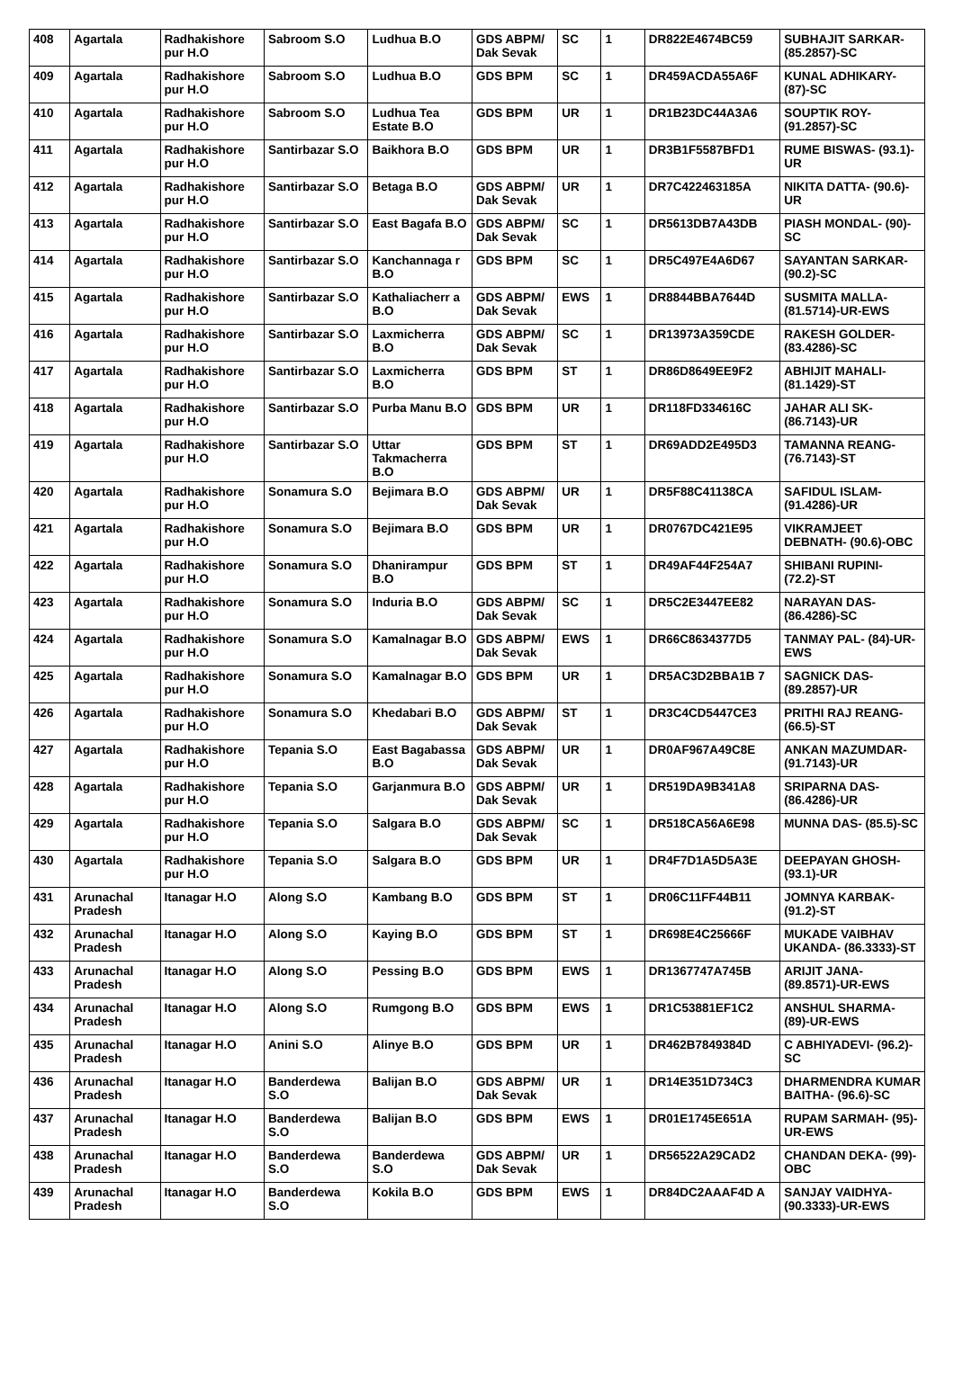| 408 | Agartala | Radhakishore pur H.O | Sabroom S.O | Ludhua B.O | GDS ABPM/ Dak Sevak | SC | 1 | DR822E4674BC59 | SUBHAJIT SARKAR- (85.2857)-SC |
| 409 | Agartala | Radhakishore pur H.O | Sabroom S.O | Ludhua B.O | GDS BPM | SC | 1 | DR459ACDA55A6F | KUNAL ADHIKARY- (87)-SC |
| 410 | Agartala | Radhakishore pur H.O | Sabroom S.O | Ludhua Tea Estate B.O | GDS BPM | UR | 1 | DR1B23DC44A3A6 | SOUPTIK ROY- (91.2857)-SC |
| 411 | Agartala | Radhakishore pur H.O | Santirbazar S.O | Baikhora B.O | GDS BPM | UR | 1 | DR3B1F5587BFD1 | RUME BISWAS- (93.1)-UR |
| 412 | Agartala | Radhakishore pur H.O | Santirbazar S.O | Betaga B.O | GDS ABPM/ Dak Sevak | UR | 1 | DR7C422463185A | NIKITA DATTA- (90.6)-UR |
| 413 | Agartala | Radhakishore pur H.O | Santirbazar S.O | East Bagafa B.O | GDS ABPM/ Dak Sevak | SC | 1 | DR5613DB7A43DB | PIASH MONDAL- (90)-SC |
| 414 | Agartala | Radhakishore pur H.O | Santirbazar S.O | Kanchannaga r B.O | GDS BPM | SC | 1 | DR5C497E4A6D67 | SAYANTAN SARKAR- (90.2)-SC |
| 415 | Agartala | Radhakishore pur H.O | Santirbazar S.O | Kathaliacherr a B.O | GDS ABPM/ Dak Sevak | EWS | 1 | DR8844BBA7644D | SUSMITA MALLA- (81.5714)-UR-EWS |
| 416 | Agartala | Radhakishore pur H.O | Santirbazar S.O | Laxmicherra B.O | GDS ABPM/ Dak Sevak | SC | 1 | DR13973A359CDE | RAKESH GOLDER- (83.4286)-SC |
| 417 | Agartala | Radhakishore pur H.O | Santirbazar S.O | Laxmicherra B.O | GDS BPM | ST | 1 | DR86D8649EE9F2 | ABHIJIT MAHALI- (81.1429)-ST |
| 418 | Agartala | Radhakishore pur H.O | Santirbazar S.O | Purba Manu B.O | GDS BPM | UR | 1 | DR118FD334616C | JAHAR ALI SK- (86.7143)-UR |
| 419 | Agartala | Radhakishore pur H.O | Santirbazar S.O | Uttar Takmacherra B.O | GDS BPM | ST | 1 | DR69ADD2E495D3 | TAMANNA REANG- (76.7143)-ST |
| 420 | Agartala | Radhakishore pur H.O | Sonamura S.O | Bejimara B.O | GDS ABPM/ Dak Sevak | UR | 1 | DR5F88C41138CA | SAFIDUL ISLAM- (91.4286)-UR |
| 421 | Agartala | Radhakishore pur H.O | Sonamura S.O | Bejimara B.O | GDS BPM | UR | 1 | DR0767DC421E95 | VIKRAMJEET DEBNATH- (90.6)-OBC |
| 422 | Agartala | Radhakishore pur H.O | Sonamura S.O | Dhanirampur B.O | GDS BPM | ST | 1 | DR49AF44F254A7 | SHIBANI RUPINI- (72.2)-ST |
| 423 | Agartala | Radhakishore pur H.O | Sonamura S.O | Induria B.O | GDS ABPM/ Dak Sevak | SC | 1 | DR5C2E3447EE82 | NARAYAN DAS- (86.4286)-SC |
| 424 | Agartala | Radhakishore pur H.O | Sonamura S.O | Kamalnagar B.O | GDS ABPM/ Dak Sevak | EWS | 1 | DR66C8634377D5 | TANMAY PAL- (84)-UR-EWS |
| 425 | Agartala | Radhakishore pur H.O | Sonamura S.O | Kamalnagar B.O | GDS BPM | UR | 1 | DR5AC3D2BBA1B 7 | SAGNICK DAS- (89.2857)-UR |
| 426 | Agartala | Radhakishore pur H.O | Sonamura S.O | Khedabari B.O | GDS ABPM/ Dak Sevak | ST | 1 | DR3C4CD5447CE3 | PRITHI RAJ REANG- (66.5)-ST |
| 427 | Agartala | Radhakishore pur H.O | Tepania S.O | East Bagabassa B.O | GDS ABPM/ Dak Sevak | UR | 1 | DR0AF967A49C8E | ANKAN MAZUMDAR- (91.7143)-UR |
| 428 | Agartala | Radhakishore pur H.O | Tepania S.O | Garjanmura B.O | GDS ABPM/ Dak Sevak | UR | 1 | DR519DA9B341A8 | SRIPARNA DAS- (86.4286)-UR |
| 429 | Agartala | Radhakishore pur H.O | Tepania S.O | Salgara B.O | GDS ABPM/ Dak Sevak | SC | 1 | DR518CA56A6E98 | MUNNA DAS- (85.5)-SC |
| 430 | Agartala | Radhakishore pur H.O | Tepania S.O | Salgara B.O | GDS BPM | UR | 1 | DR4F7D1A5D5A3E | DEEPAYAN GHOSH- (93.1)-UR |
| 431 | Arunachal Pradesh | Itanagar H.O | Along S.O | Kambang B.O | GDS BPM | ST | 1 | DR06C11FF44B11 | JOMNYA KARBAK- (91.2)-ST |
| 432 | Arunachal Pradesh | Itanagar H.O | Along S.O | Kaying B.O | GDS BPM | ST | 1 | DR698E4C25666F | MUKADE VAIBHAV UKANDA- (86.3333)-ST |
| 433 | Arunachal Pradesh | Itanagar H.O | Along S.O | Pessing B.O | GDS BPM | EWS | 1 | DR1367747A745B | ARIJIT JANA- (89.8571)-UR-EWS |
| 434 | Arunachal Pradesh | Itanagar H.O | Along S.O | Rumgong B.O | GDS BPM | EWS | 1 | DR1C53881EF1C2 | ANSHUL SHARMA- (89)-UR-EWS |
| 435 | Arunachal Pradesh | Itanagar H.O | Anini S.O | Alinye B.O | GDS BPM | UR | 1 | DR462B7849384D | C ABHIYADEVI- (96.2)-SC |
| 436 | Arunachal Pradesh | Itanagar H.O | Banderdewa S.O | Balijan B.O | GDS ABPM/ Dak Sevak | UR | 1 | DR14E351D734C3 | DHARMENDRA KUMAR BAITHA- (96.6)-SC |
| 437 | Arunachal Pradesh | Itanagar H.O | Banderdewa S.O | Balijan B.O | GDS BPM | EWS | 1 | DR01E1745E651A | RUPAM SARMAH- (95)-UR-EWS |
| 438 | Arunachal Pradesh | Itanagar H.O | Banderdewa S.O | Banderdewa S.O | GDS ABPM/ Dak Sevak | UR | 1 | DR56522A29CAD2 | CHANDAN DEKA- (99)-OBC |
| 439 | Arunachal Pradesh | Itanagar H.O | Banderdewa S.O | Kokila B.O | GDS BPM | EWS | 1 | DR84DC2AAAF4D A | SANJAY VAIDHYA- (90.3333)-UR-EWS |